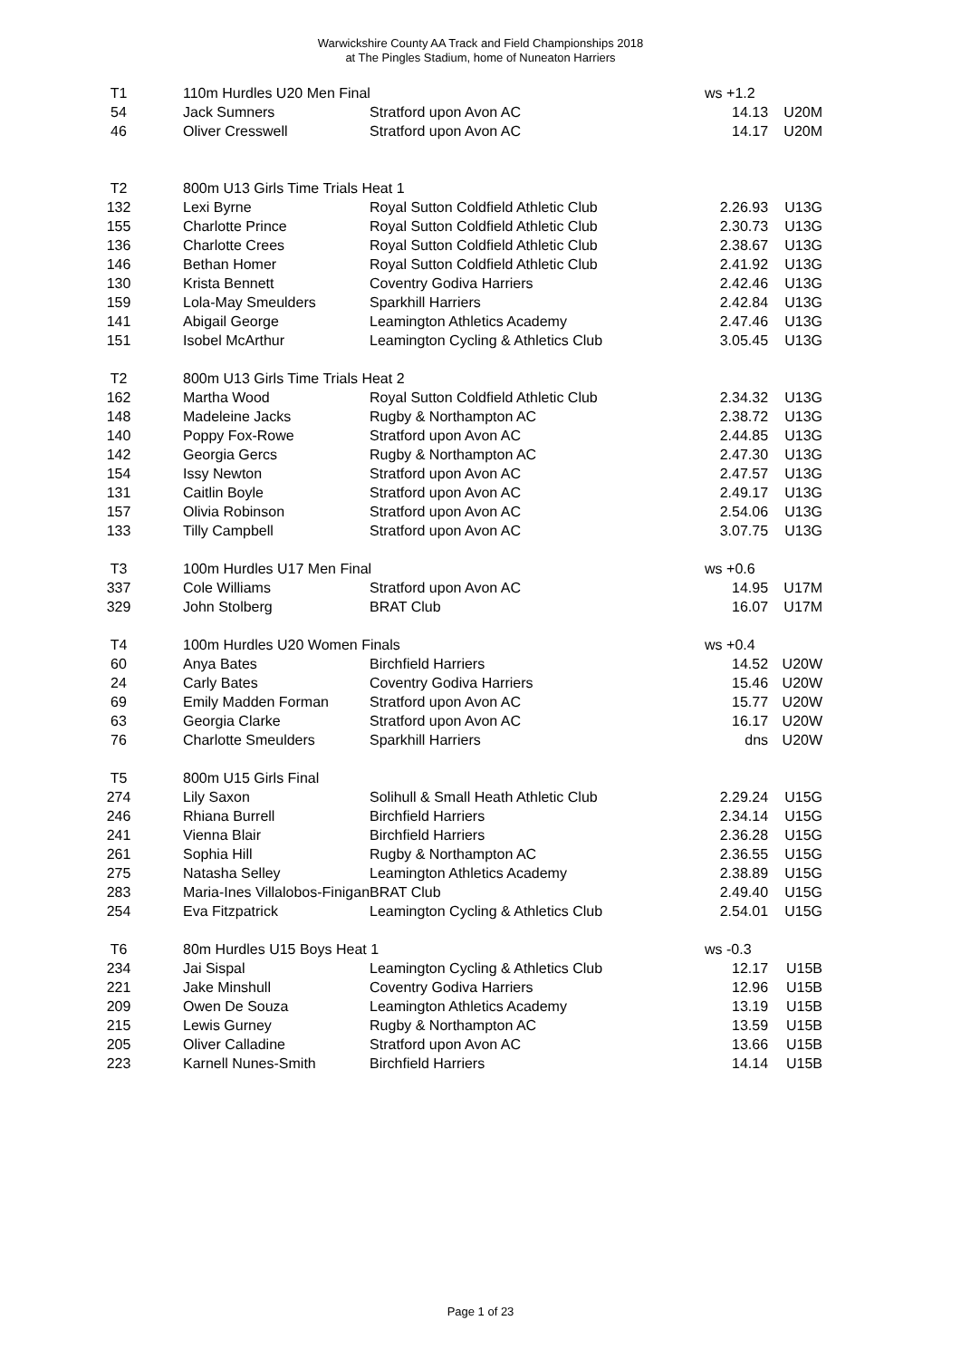Warwickshire County AA Track and Field Championships 2018
at The Pingles Stadium, home of Nuneaton Harriers
| T1 | 110m Hurdles U20 Men Final | | ws +1.2 | |
| 54 | Jack Sumners | Stratford upon Avon AC | 14.13 | U20M |
| 46 | Oliver Cresswell | Stratford upon Avon AC | 14.17 | U20M |
| T2 | 800m U13 Girls Time Trials Heat 1 | | | |
| 132 | Lexi Byrne | Royal Sutton Coldfield Athletic Club | 2.26.93 | U13G |
| 155 | Charlotte Prince | Royal Sutton Coldfield Athletic Club | 2.30.73 | U13G |
| 136 | Charlotte Crees | Royal Sutton Coldfield Athletic Club | 2.38.67 | U13G |
| 146 | Bethan Homer | Royal Sutton Coldfield Athletic Club | 2.41.92 | U13G |
| 130 | Krista Bennett | Coventry Godiva Harriers | 2.42.46 | U13G |
| 159 | Lola-May Smeulders | Sparkhill Harriers | 2.42.84 | U13G |
| 141 | Abigail George | Leamington Athletics Academy | 2.47.46 | U13G |
| 151 | Isobel McArthur | Leamington Cycling & Athletics Club | 3.05.45 | U13G |
| T2 | 800m U13 Girls Time Trials Heat 2 | | | |
| 162 | Martha Wood | Royal Sutton Coldfield Athletic Club | 2.34.32 | U13G |
| 148 | Madeleine Jacks | Rugby & Northampton AC | 2.38.72 | U13G |
| 140 | Poppy Fox-Rowe | Stratford upon Avon AC | 2.44.85 | U13G |
| 142 | Georgia Gercs | Rugby & Northampton AC | 2.47.30 | U13G |
| 154 | Issy Newton | Stratford upon Avon AC | 2.47.57 | U13G |
| 131 | Caitlin Boyle | Stratford upon Avon AC | 2.49.17 | U13G |
| 157 | Olivia Robinson | Stratford upon Avon AC | 2.54.06 | U13G |
| 133 | Tilly Campbell | Stratford upon Avon AC | 3.07.75 | U13G |
| T3 | 100m Hurdles U17 Men Final | | ws +0.6 | |
| 337 | Cole Williams | Stratford upon Avon AC | 14.95 | U17M |
| 329 | John Stolberg | BRAT Club | 16.07 | U17M |
| T4 | 100m Hurdles U20 Women Finals | | ws +0.4 | |
| 60 | Anya Bates | Birchfield Harriers | 14.52 | U20W |
| 24 | Carly Bates | Coventry Godiva Harriers | 15.46 | U20W |
| 69 | Emily Madden Forman | Stratford upon Avon AC | 15.77 | U20W |
| 63 | Georgia Clarke | Stratford upon Avon AC | 16.17 | U20W |
| 76 | Charlotte Smeulders | Sparkhill Harriers | dns | U20W |
| T5 | 800m U15 Girls Final | | | |
| 274 | Lily Saxon | Solihull & Small Heath Athletic Club | 2.29.24 | U15G |
| 246 | Rhiana Burrell | Birchfield Harriers | 2.34.14 | U15G |
| 241 | Vienna Blair | Birchfield Harriers | 2.36.28 | U15G |
| 261 | Sophia Hill | Rugby & Northampton AC | 2.36.55 | U15G |
| 275 | Natasha Selley | Leamington Athletics Academy | 2.38.89 | U15G |
| 283 | Maria-Ines Villalobos-Finigan | BRAT Club | 2.49.40 | U15G |
| 254 | Eva Fitzpatrick | Leamington Cycling & Athletics Club | 2.54.01 | U15G |
| T6 | 80m Hurdles U15 Boys Heat 1 | | ws -0.3 | |
| 234 | Jai Sispal | Leamington Cycling & Athletics Club | 12.17 | U15B |
| 221 | Jake Minshull | Coventry Godiva Harriers | 12.96 | U15B |
| 209 | Owen De Souza | Leamington Athletics Academy | 13.19 | U15B |
| 215 | Lewis Gurney | Rugby & Northampton AC | 13.59 | U15B |
| 205 | Oliver Calladine | Stratford upon Avon AC | 13.66 | U15B |
| 223 | Karnell Nunes-Smith | Birchfield Harriers | 14.14 | U15B |
Page 1 of 23